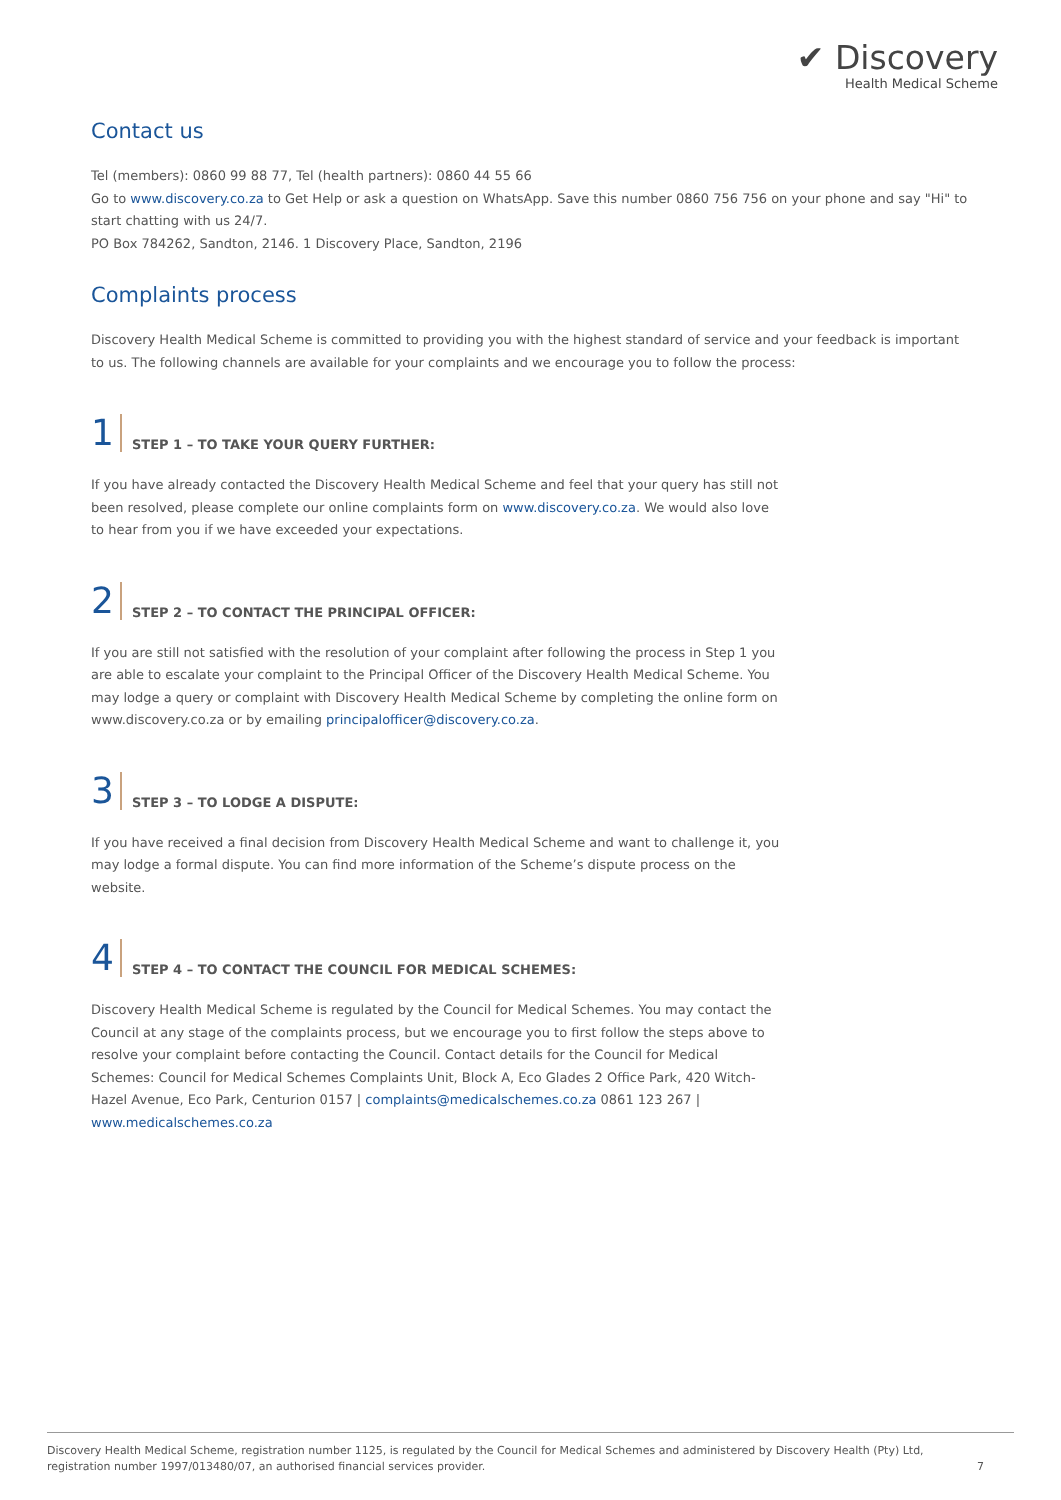✔ Discovery
Health Medical Scheme
Contact us
Tel (members): 0860 99 88 77, Tel (health partners): 0860 44 55 66
Go to www.discovery.co.za to Get Help or ask a question on WhatsApp. Save this number 0860 756 756 on your phone and say "Hi" to start chatting with us 24/7.
PO Box 784262, Sandton, 2146. 1 Discovery Place, Sandton, 2196
Complaints process
Discovery Health Medical Scheme is committed to providing you with the highest standard of service and your feedback is important to us. The following channels are available for your complaints and we encourage you to follow the process:
1 STEP 1 – TO TAKE YOUR QUERY FURTHER:
If you have already contacted the Discovery Health Medical Scheme and feel that your query has still not been resolved, please complete our online complaints form on www.discovery.co.za. We would also love to hear from you if we have exceeded your expectations.
2 STEP 2 – TO CONTACT THE PRINCIPAL OFFICER:
If you are still not satisfied with the resolution of your complaint after following the process in Step 1 you are able to escalate your complaint to the Principal Officer of the Discovery Health Medical Scheme. You may lodge a query or complaint with Discovery Health Medical Scheme by completing the online form on www.discovery.co.za or by emailing principalofficer@discovery.co.za.
3 STEP 3 – TO LODGE A DISPUTE:
If you have received a final decision from Discovery Health Medical Scheme and want to challenge it, you may lodge a formal dispute. You can find more information of the Scheme’s dispute process on the website.
4 STEP 4 – TO CONTACT THE COUNCIL FOR MEDICAL SCHEMES:
Discovery Health Medical Scheme is regulated by the Council for Medical Schemes. You may contact the Council at any stage of the complaints process, but we encourage you to first follow the steps above to resolve your complaint before contacting the Council. Contact details for the Council for Medical Schemes: Council for Medical Schemes Complaints Unit, Block A, Eco Glades 2 Office Park, 420 Witch-Hazel Avenue, Eco Park, Centurion 0157 | complaints@medicalschemes.co.za 0861 123 267 | www.medicalschemes.co.za
Discovery Health Medical Scheme, registration number 1125, is regulated by the Council for Medical Schemes and administered by Discovery Health (Pty) Ltd,
registration number 1997/013480/07, an authorised financial services provider. 7